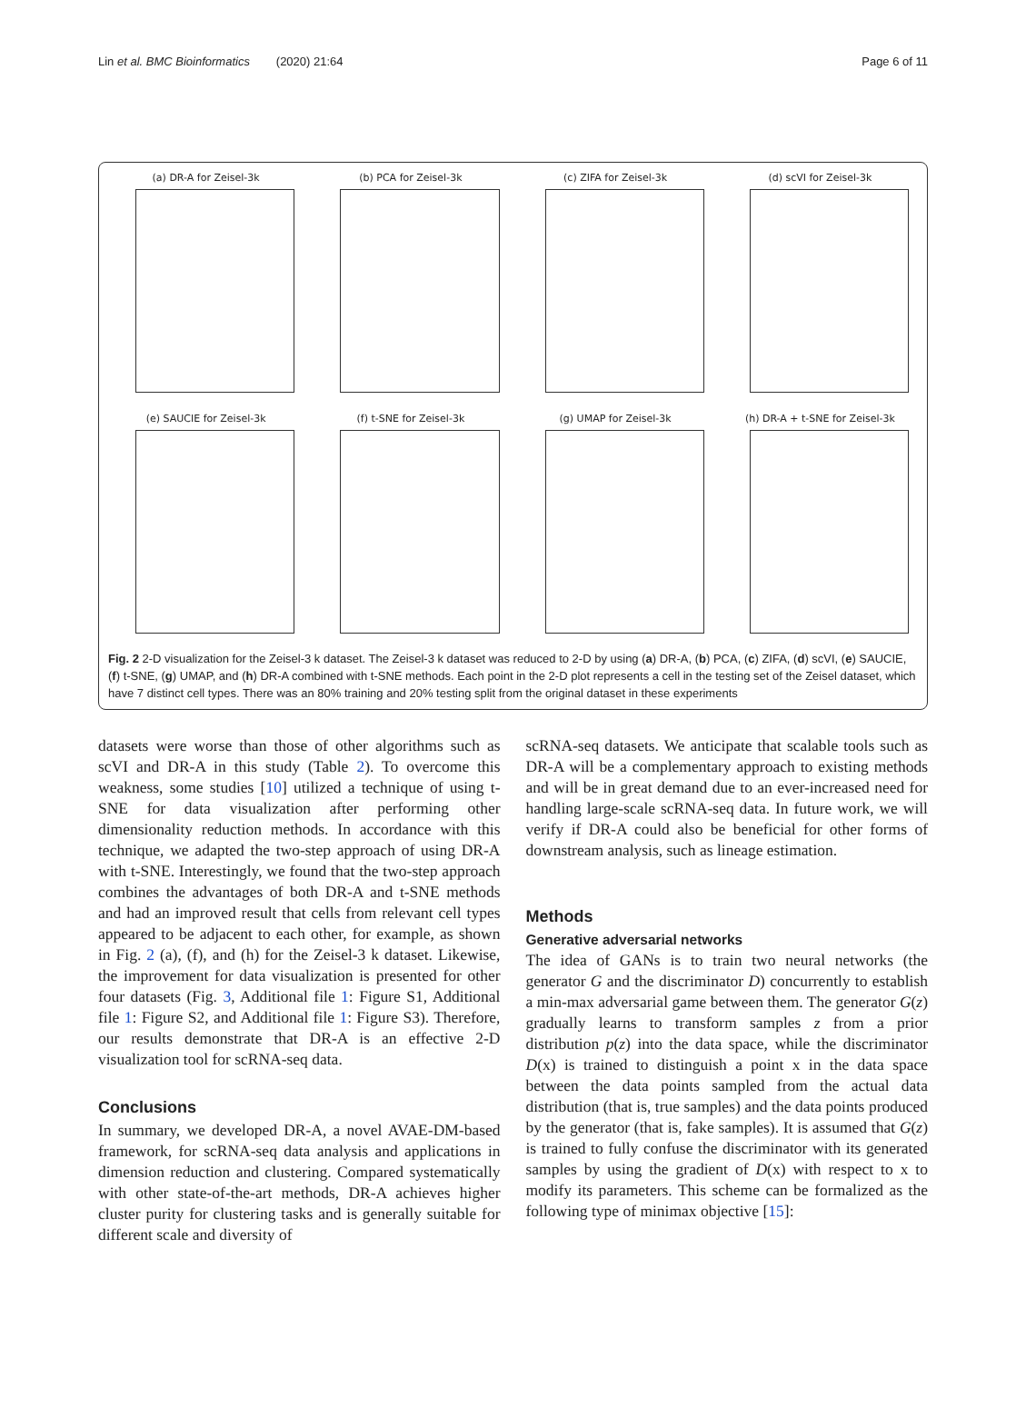Lin et al. BMC Bioinformatics (2020) 21:64 Page 6 of 11
(a) DR-A for Zeisel-3k
(b) PCA for Zeisel-3k
(c) ZIFA for Zeisel-3k
(d) scVI for Zeisel-3k
(e) SAUCIE for Zeisel-3k
(f) t-SNE for Zeisel-3k
(g) UMAP for Zeisel-3k
(h) DR-A + t-SNE for Zeisel-3k
Fig. 2 2-D visualization for the Zeisel-3 k dataset. The Zeisel-3 k dataset was reduced to 2-D by using (a) DR-A, (b) PCA, (c) ZIFA, (d) scVI, (e) SAUCIE, (f) t-SNE, (g) UMAP, and (h) DR-A combined with t-SNE methods. Each point in the 2-D plot represents a cell in the testing set of the Zeisel dataset, which have 7 distinct cell types. There was an 80% training and 20% testing split from the original dataset in these experiments
datasets were worse than those of other algorithms such as scVI and DR-A in this study (Table 2). To overcome this weakness, some studies [10] utilized a technique of using t-SNE for data visualization after performing other dimensionality reduction methods. In accordance with this technique, we adapted the two-step approach of using DR-A with t-SNE. Interestingly, we found that the two-step approach combines the advantages of both DR-A and t-SNE methods and had an improved result that cells from relevant cell types appeared to be adjacent to each other, for example, as shown in Fig. 2 (a), (f), and (h) for the Zeisel-3 k dataset. Likewise, the improvement for data visualization is presented for other four datasets (Fig. 3, Additional file 1: Figure S1, Additional file 1: Figure S2, and Additional file 1: Figure S3). Therefore, our results demonstrate that DR-A is an effective 2-D visualization tool for scRNA-seq data.
Conclusions
In summary, we developed DR-A, a novel AVAE-DM-based framework, for scRNA-seq data analysis and applications in dimension reduction and clustering. Compared systematically with other state-of-the-art methods, DR-A achieves higher cluster purity for clustering tasks and is generally suitable for different scale and diversity of
scRNA-seq datasets. We anticipate that scalable tools such as DR-A will be a complementary approach to existing methods and will be in great demand due to an ever-increased need for handling large-scale scRNA-seq data. In future work, we will verify if DR-A could also be beneficial for other forms of downstream analysis, such as lineage estimation.
Methods
Generative adversarial networks
The idea of GANs is to train two neural networks (the generator G and the discriminator D) concurrently to establish a min-max adversarial game between them. The generator G(z) gradually learns to transform samples z from a prior distribution p(z) into the data space, while the discriminator D(x) is trained to distinguish a point x in the data space between the data points sampled from the actual data distribution (that is, true samples) and the data points produced by the generator (that is, fake samples). It is assumed that G(z) is trained to fully confuse the discriminator with its generated samples by using the gradient of D(x) with respect to x to modify its parameters. This scheme can be formalized as the following type of minimax objective [15]: